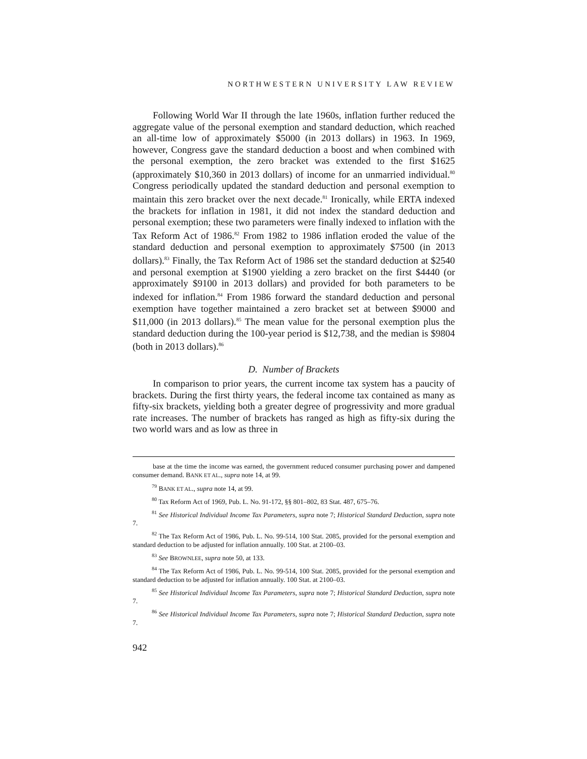NORTHWESTERN UNIVERSITY LAW REVIEW
Following World War II through the late 1960s, inflation further reduced the aggregate value of the personal exemption and standard deduction, which reached an all-time low of approximately $5000 (in 2013 dollars) in 1963. In 1969, however, Congress gave the standard deduction a boost and when combined with the personal exemption, the zero bracket was extended to the first $1625 (approximately $10,360 in 2013 dollars) of income for an unmarried individual.<sup>80</sup> Congress periodically updated the standard deduction and personal exemption to maintain this zero bracket over the next decade.<sup>81</sup> Ironically, while ERTA indexed the brackets for inflation in 1981, it did not index the standard deduction and personal exemption; these two parameters were finally indexed to inflation with the Tax Reform Act of 1986.<sup>82</sup> From 1982 to 1986 inflation eroded the value of the standard deduction and personal exemption to approximately $7500 (in 2013 dollars).<sup>83</sup> Finally, the Tax Reform Act of 1986 set the standard deduction at $2540 and personal exemption at $1900 yielding a zero bracket on the first $4440 (or approximately $9100 in 2013 dollars) and provided for both parameters to be indexed for inflation.<sup>84</sup> From 1986 forward the standard deduction and personal exemption have together maintained a zero bracket set at between $9000 and $11,000 (in 2013 dollars).<sup>85</sup> The mean value for the personal exemption plus the standard deduction during the 100-year period is $12,738, and the median is $9804 (both in 2013 dollars).<sup>86</sup>
D. Number of Brackets
In comparison to prior years, the current income tax system has a paucity of brackets. During the first thirty years, the federal income tax contained as many as fifty-six brackets, yielding both a greater degree of progressivity and more gradual rate increases. The number of brackets has ranged as high as fifty-six during the two world wars and as low as three in
base at the time the income was earned, the government reduced consumer purchasing power and dampened consumer demand. BANK ET AL., supra note 14, at 99.
<sup>79</sup> BANK ET AL., supra note 14, at 99.
<sup>80</sup> Tax Reform Act of 1969, Pub. L. No. 91-172, §§ 801–802, 83 Stat. 487, 675–76.
<sup>81</sup> See Historical Individual Income Tax Parameters, supra note 7; Historical Standard Deduction, supra note 7.
<sup>82</sup> The Tax Reform Act of 1986, Pub. L. No. 99-514, 100 Stat. 2085, provided for the personal exemption and standard deduction to be adjusted for inflation annually. 100 Stat. at 2100–03.
<sup>83</sup> See BROWNLEE, supra note 50, at 133.
<sup>84</sup> The Tax Reform Act of 1986, Pub. L. No. 99-514, 100 Stat. 2085, provided for the personal exemption and standard deduction to be adjusted for inflation annually. 100 Stat. at 2100–03.
<sup>85</sup> See Historical Individual Income Tax Parameters, supra note 7; Historical Standard Deduction, supra note 7.
<sup>86</sup> See Historical Individual Income Tax Parameters, supra note 7; Historical Standard Deduction, supra note 7.
942